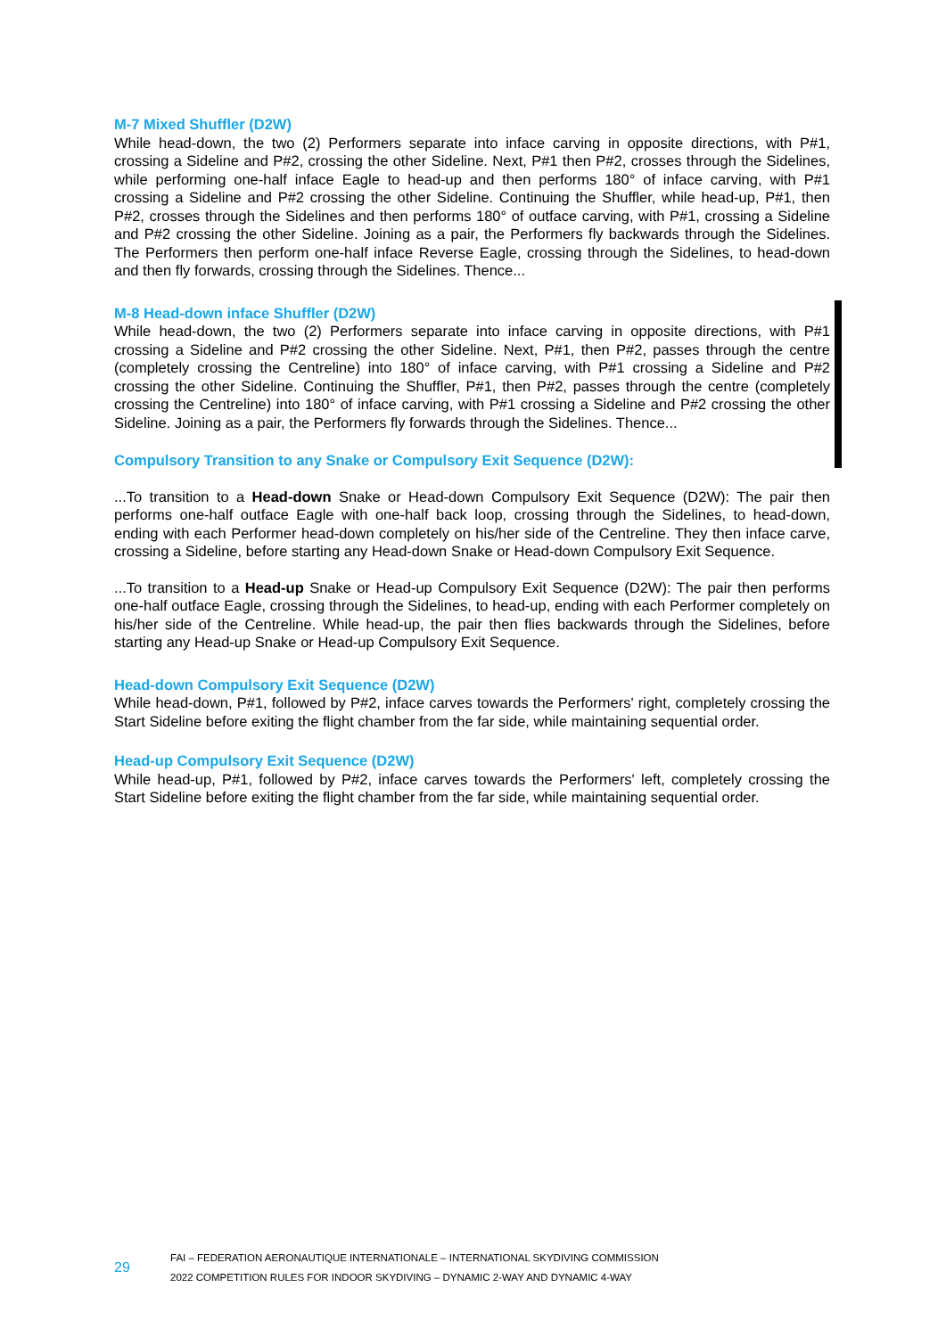M-7 Mixed Shuffler (D2W)
While head-down, the two (2) Performers separate into inface carving in opposite directions, with P#1, crossing a Sideline and P#2, crossing the other Sideline. Next, P#1 then P#2, crosses through the Sidelines, while performing one-half inface Eagle to head-up and then performs 180° of inface carving, with P#1 crossing a Sideline and P#2 crossing the other Sideline. Continuing the Shuffler, while head-up, P#1, then P#2, crosses through the Sidelines and then performs 180° of outface carving, with P#1, crossing a Sideline and P#2 crossing the other Sideline. Joining as a pair, the Performers fly backwards through the Sidelines. The Performers then perform one-half inface Reverse Eagle, crossing through the Sidelines, to head-down and then fly forwards, crossing through the Sidelines. Thence...
M-8 Head-down inface Shuffler (D2W)
While head-down, the two (2) Performers separate into inface carving in opposite directions, with P#1 crossing a Sideline and P#2 crossing the other Sideline. Next, P#1, then P#2, passes through the centre (completely crossing the Centreline) into 180° of inface carving, with P#1 crossing a Sideline and P#2 crossing the other Sideline. Continuing the Shuffler, P#1, then P#2, passes through the centre (completely crossing the Centreline) into 180° of inface carving, with P#1 crossing a Sideline and P#2 crossing the other Sideline. Joining as a pair, the Performers fly forwards through the Sidelines. Thence...
Compulsory Transition to any Snake or Compulsory Exit Sequence (D2W):
...To transition to a Head-down Snake or Head-down Compulsory Exit Sequence (D2W): The pair then performs one-half outface Eagle with one-half back loop, crossing through the Sidelines, to head-down, ending with each Performer head-down completely on his/her side of the Centreline. They then inface carve, crossing a Sideline, before starting any Head-down Snake or Head-down Compulsory Exit Sequence.
...To transition to a Head-up Snake or Head-up Compulsory Exit Sequence (D2W): The pair then performs one-half outface Eagle, crossing through the Sidelines, to head-up, ending with each Performer completely on his/her side of the Centreline. While head-up, the pair then flies backwards through the Sidelines, before starting any Head-up Snake or Head-up Compulsory Exit Sequence.
Head-down Compulsory Exit Sequence (D2W)
While head-down, P#1, followed by P#2, inface carves towards the Performers' right, completely crossing the Start Sideline before exiting the flight chamber from the far side, while maintaining sequential order.
Head-up Compulsory Exit Sequence (D2W)
While head-up, P#1, followed by P#2, inface carves towards the Performers' left, completely crossing the Start Sideline before exiting the flight chamber from the far side, while maintaining sequential order.
29
FAI – FEDERATION AERONAUTIQUE INTERNATIONALE – INTERNATIONAL SKYDIVING COMMISSION
2022 COMPETITION RULES FOR INDOOR SKYDIVING – DYNAMIC 2-WAY AND DYNAMIC 4-WAY